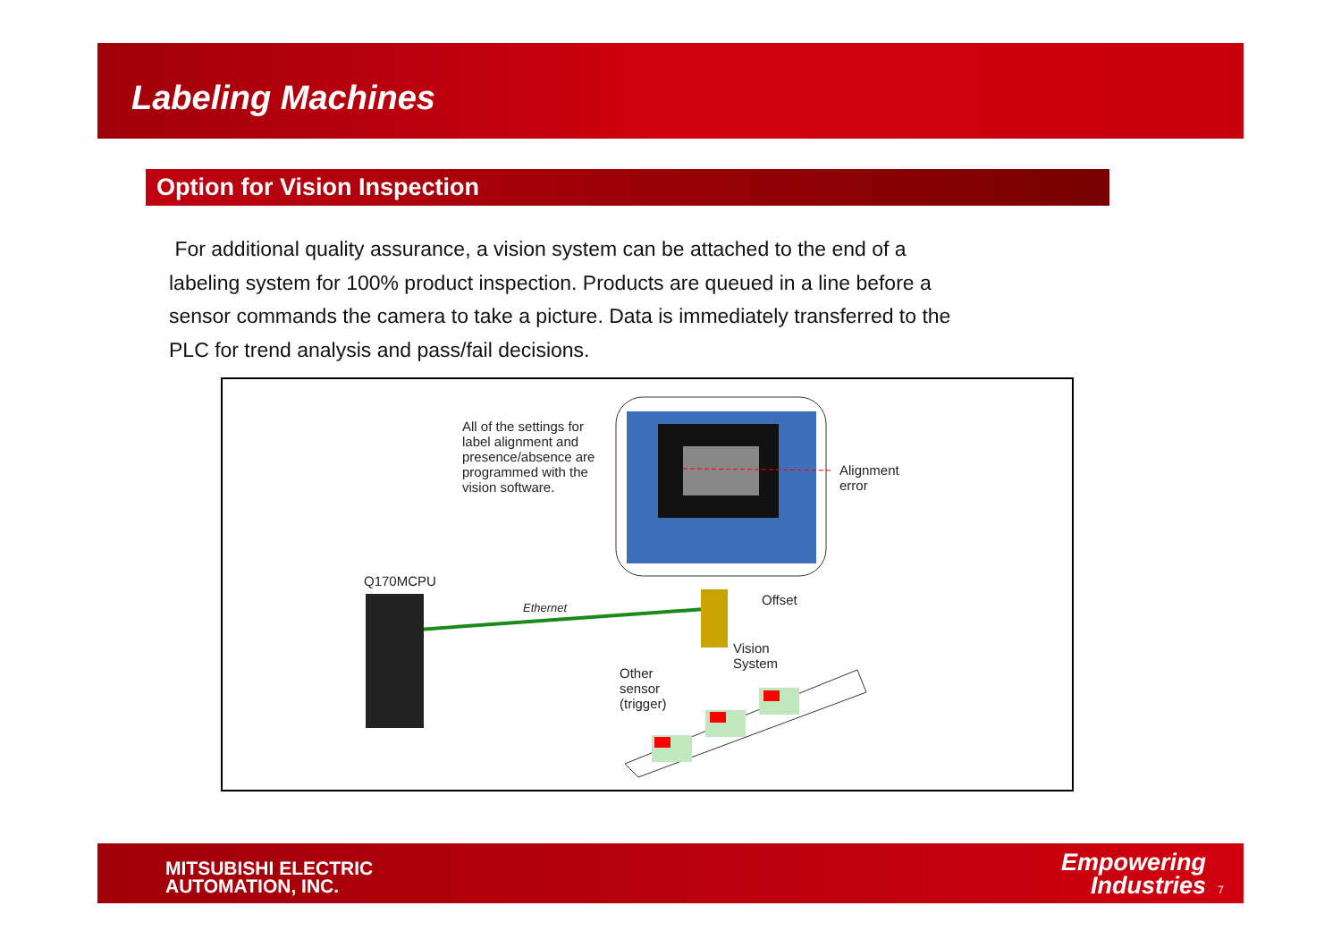Labeling Machines
Option for Vision Inspection
For additional quality assurance, a vision system can be attached to the end of a labeling system for 100% product inspection. Products are queued in a line before a sensor commands the camera to take a picture. Data is immediately transferred to the PLC for trend analysis and pass/fail decisions.
All of the settings for label alignment and presence/absence are programmed with the vision software.
Alignment
error
Q170MCPU
Ethernet Offset
Vision
System
Other
sensor
(trigger)
MITSUBISHI ELECTRIC
AUTOMATION, INC.
Empowering
Industries
7